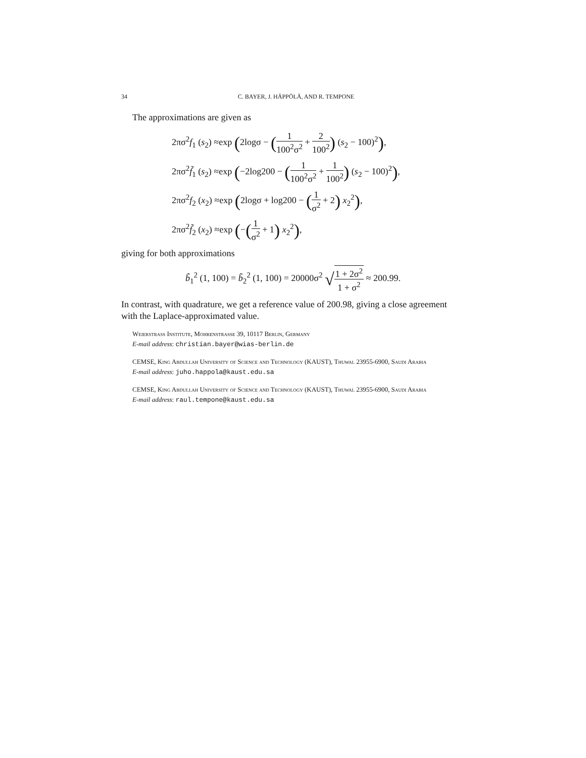34 C. BAYER, J. HÄPPÖLÄ, AND R. TEMPONE
The approximations are given as
2πσ<sup>2</sup>f<sub>1</sub> (s<sub>2</sub>) ≈exp (2logσ − (1 100<sup>2</sup>σ<sup>2</sup> + 2 100<sup>2</sup>) (s<sub>2</sub> − 100)<sup>2</sup>),
2πσ<sup>2</sup>f̃<sub>1</sub> (s<sub>2</sub>) ≈exp (−2log200 − (1 100<sup>2</sup>σ<sup>2</sup> + 1 100<sup>2</sup>) (s<sub>2</sub> − 100)<sup>2</sup>),
2πσ<sup>2</sup>f<sub>2</sub> (x<sub>2</sub>) ≈exp (2logσ + log200 − (1 σ<sup>2</sup> + 2) x<sub>2</sub><sup>2</sup>),
2πσ<sup>2</sup>f̃<sub>2</sub> (x<sub>2</sub>) ≈exp (−(1 σ<sup>2</sup> + 1) x<sub>2</sub><sup>2</sup>),
giving for both approximations
b̃<sub>1</sub><sup>2</sup> (1, 100) = b̃<sub>2</sub><sup>2</sup> (1, 100) = 20000σ<sup>2</sup> √1 + 2σ<sup>2</sup> 1 + σ<sup>2</sup> ≈ 200.99.
In contrast, with quadrature, we get a reference value of 200.98, giving a close agreement with the Laplace-approximated value.
Weierstrass Institute, Mohrenstrasse 39, 10117 Berlin, Germany
E-mail address: christian.bayer@wias-berlin.de
CEMSE, King Abdullah University of Science and Technology (KAUST), Thuwal 23955-6900, Saudi Arabia
E-mail address: juho.happola@kaust.edu.sa
CEMSE, King Abdullah University of Science and Technology (KAUST), Thuwal 23955-6900, Saudi Arabia
E-mail address: raul.tempone@kaust.edu.sa